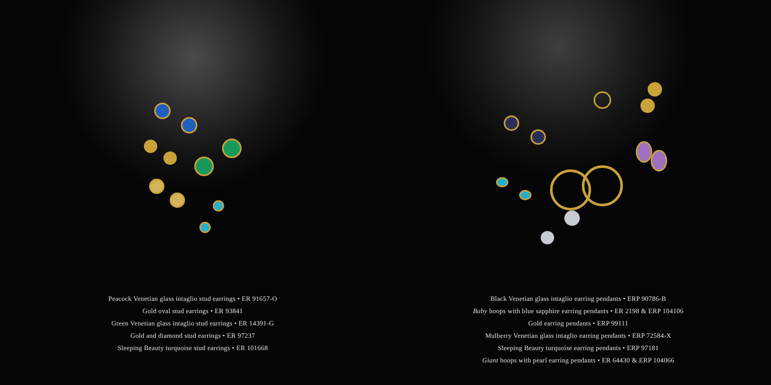Peacock Venetian glass intaglio stud earrings • ER 91657-O
Gold oval stud earrings • ER 93841
Green Venetian glass intaglio stud earrings • ER 14391-G
Gold and diamond stud earrings • ER 97237
Sleeping Beauty turquoise stud earrings • ER 101668
Black Venetian glass intaglio earring pendants • ERP 90786-B
Baby hoops with blue sapphire earring pendants • ER 2198 & ERP 104106
Gold earring pendants • ERP 99111
Mulberry Venetian glass intaglio earring pendants • ERP 72584-X
Sleeping Beauty turquoise earring pendants • ERP 97181
Giant hoops with pearl earring pendants • ER 64430 & ERP 104066